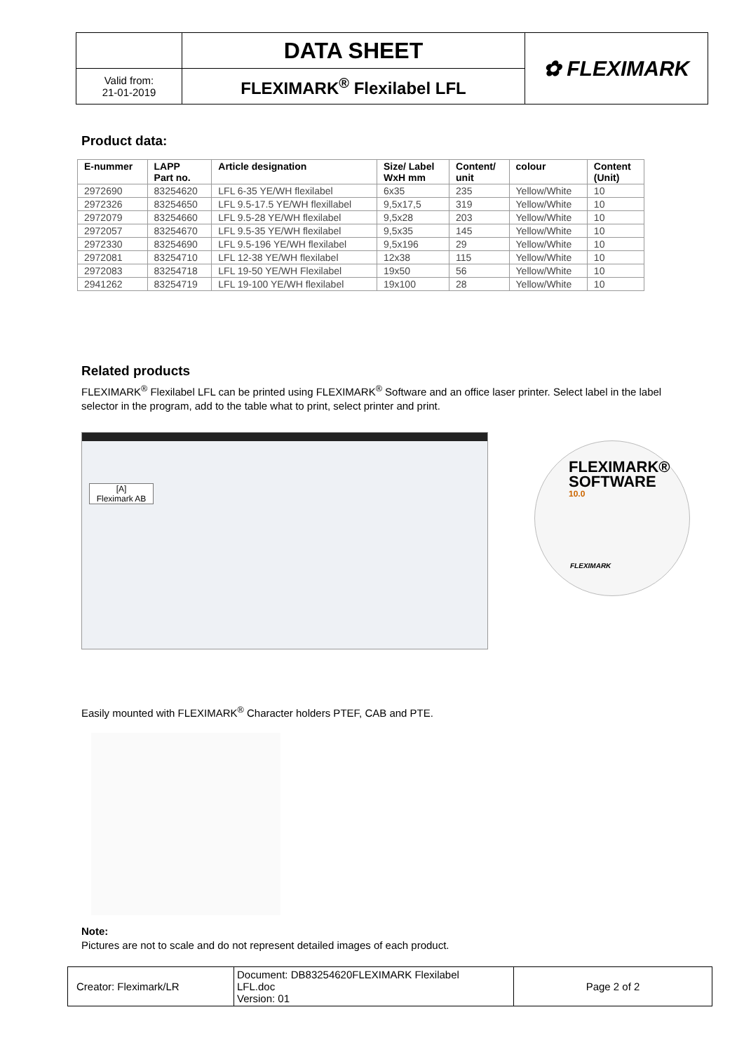| | DATA SHEET | ✿ FLEXIMARK |
| Valid from: 21-01-2019 | FLEXIMARK<sup>®</sup> Flexilabel LFL | |
Product data:
| E-nummer | LAPP Part no. | Article designation | Size/ Label WxH mm | Content/ unit | colour | Content (Unit) |
| --- | --- | --- | --- | --- | --- | --- |
| 2972690 | 83254620 | LFL 6-35 YE/WH flexilabel | 6x35 | 235 | Yellow/White | 10 |
| 2972326 | 83254650 | LFL 9.5-17.5 YE/WH flexillabel | 9,5x17,5 | 319 | Yellow/White | 10 |
| 2972079 | 83254660 | LFL 9.5-28 YE/WH flexilabel | 9,5x28 | 203 | Yellow/White | 10 |
| 2972057 | 83254670 | LFL 9.5-35 YE/WH flexilabel | 9,5x35 | 145 | Yellow/White | 10 |
| 2972330 | 83254690 | LFL 9.5-196 YE/WH flexilabel | 9,5x196 | 29 | Yellow/White | 10 |
| 2972081 | 83254710 | LFL 12-38 YE/WH flexilabel | 12x38 | 115 | Yellow/White | 10 |
| 2972083 | 83254718 | LFL 19-50 YE/WH Flexilabel | 19x50 | 56 | Yellow/White | 10 |
| 2941262 | 83254719 | LFL 19-100 YE/WH flexilabel | 19x100 | 28 | Yellow/White | 10 |
Related products
FLEXIMARK<sup>®</sup> Flexilabel LFL can be printed using FLEXIMARK<sup>®</sup> Software and an office laser printer. Select label in the label selector in the program, add to the table what to print, select printer and print.
[A]
Fleximark AB
FLEXIMARK®
SOFTWARE
10.0
FLEXIMARK
Easily mounted with FLEXIMARK<sup>®</sup> Character holders PTEF, CAB and PTE.
Note:
Pictures are not to scale and do not represent detailed images of each product.
| Creator: Fleximark/LR | Document: DB83254620FLEXIMARK Flexilabel LFL.doc Version: 01 | Page 2 of 2 |